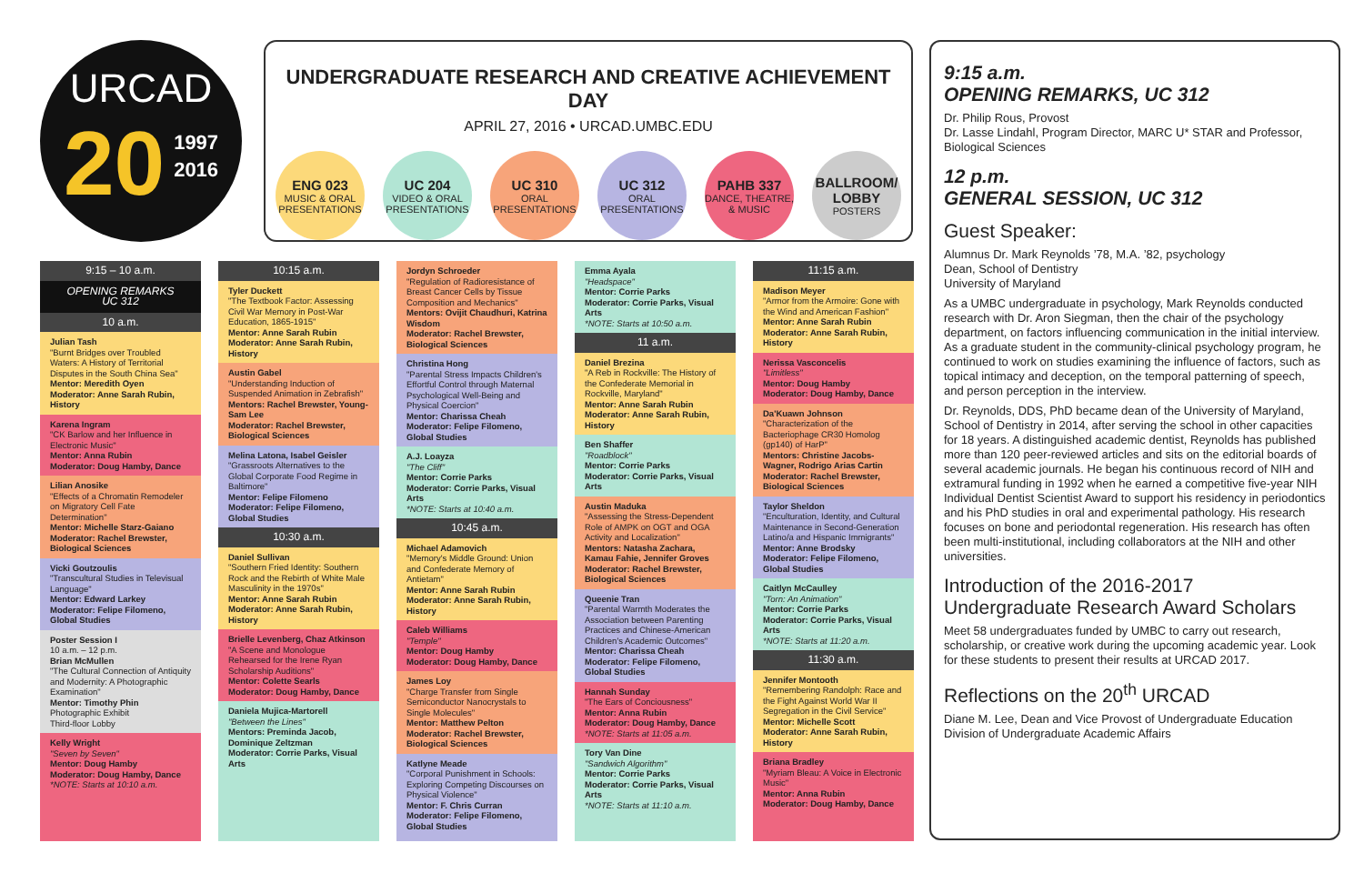URCAD
20 1997
2016
UNDERGRADUATE RESEARCH AND CREATIVE ACHIEVEMENT DAY
APRIL 27, 2016 • URCAD.UMBC.EDU
ENG 023
MUSIC & ORAL PRESENTATIONS
UC 204
VIDEO & ORAL PRESENTATIONS
UC 310
ORAL PRESENTATIONS
UC 312
ORAL PRESENTATIONS
PAHB 337
DANCE, THEATRE, & MUSIC
BALLROOM/ LOBBY
POSTERS
9:15 – 10 a.m.
OPENING REMARKS
UC 312
10 a.m.
Julian Tash
"Burnt Bridges over Troubled Waters: A History of Territorial Disputes in the South China Sea"
Mentor: Meredith Oyen
Moderator: Anne Sarah Rubin, History
Karena Ingram
"CK Barlow and her Influence in Electronic Music"
Mentor: Anna Rubin
Moderator: Doug Hamby, Dance
Lilian Anosike
"Effects of a Chromatin Remodeler on Migratory Cell Fate Determination"
Mentor: Michelle Starz-Gaiano
Moderator: Rachel Brewster, Biological Sciences
Vicki Goutzoulis
"Transcultural Studies in Televisual Language"
Mentor: Edward Larkey
Moderator: Felipe Filomeno, Global Studies
Poster Session I
10 a.m. – 12 p.m.
Brian McMullen
"The Cultural Connection of Antiquity and Modernity: A Photographic Examination"
Mentor: Timothy Phin
Photographic Exhibit
Third-floor Lobby
Kelly Wright
"Seven by Seven"
Mentor: Doug Hamby
Moderator: Doug Hamby, Dance
*NOTE: Starts at 10:10 a.m.
10:15 a.m.
Tyler Duckett
"The Textbook Factor: Assessing Civil War Memory in Post-War Education, 1865-1915"
Mentor: Anne Sarah Rubin
Moderator: Anne Sarah Rubin, History
Austin Gabel
"Understanding Induction of Suspended Animation in Zebrafish"
Mentors: Rachel Brewster, Young-Sam Lee
Moderator: Rachel Brewster, Biological Sciences
Melina Latona, Isabel Geisler
"Grassroots Alternatives to the Global Corporate Food Regime in Baltimore"
Mentor: Felipe Filomeno
Moderator: Felipe Filomeno, Global Studies
10:30 a.m.
Daniel Sullivan
"Southern Fried Identity: Southern Rock and the Rebirth of White Male Masculinity in the 1970s"
Mentor: Anne Sarah Rubin
Moderator: Anne Sarah Rubin, History
Brielle Levenberg, Chaz Atkinson
"A Scene and Monologue Rehearsed for the Irene Ryan Scholarship Auditions"
Mentor: Colette Searls
Moderator: Doug Hamby, Dance
Daniela Mujica-Martorell
"Between the Lines"
Mentors: Preminda Jacob, Dominique Zeltzman
Moderator: Corrie Parks, Visual Arts
Jordyn Schroeder
"Regulation of Radioresistance of Breast Cancer Cells by Tissue Composition and Mechanics"
Mentors: Ovijit Chaudhuri, Katrina Wisdom
Moderator: Rachel Brewster, Biological Sciences
Christina Hong
"Parental Stress Impacts Children's Effortful Control through Maternal Psychological Well-Being and Physical Coercion"
Mentor: Charissa Cheah
Moderator: Felipe Filomeno, Global Studies
A.J. Loayza
"The Cliff"
Mentor: Corrie Parks
Moderator: Corrie Parks, Visual Arts
*NOTE: Starts at 10:40 a.m.
10:45 a.m.
Michael Adamovich
"Memory's Middle Ground: Union and Confederate Memory of Antietam"
Mentor: Anne Sarah Rubin
Moderator: Anne Sarah Rubin, History
Caleb Williams
"Temple"
Mentor: Doug Hamby
Moderator: Doug Hamby, Dance
James Loy
"Charge Transfer from Single Semiconductor Nanocrystals to Single Molecules"
Mentor: Matthew Pelton
Moderator: Rachel Brewster, Biological Sciences
Katlyne Meade
"Corporal Punishment in Schools: Exploring Competing Discourses on Physical Violence"
Mentor: F. Chris Curran
Moderator: Felipe Filomeno, Global Studies
Emma Ayala
"Headspace"
Mentor: Corrie Parks
Moderator: Corrie Parks, Visual Arts
*NOTE: Starts at 10:50 a.m.
11 a.m.
Daniel Brezina
"A Reb in Rockville: The History of the Confederate Memorial in Rockville, Maryland"
Mentor: Anne Sarah Rubin
Moderator: Anne Sarah Rubin, History
Ben Shaffer
"Roadblock"
Mentor: Corrie Parks
Moderator: Corrie Parks, Visual Arts
Austin Maduka
"Assessing the Stress-Dependent Role of AMPK on OGT and OGA Activity and Localization"
Mentors: Natasha Zachara, Kamau Fahie, Jennifer Groves
Moderator: Rachel Brewster, Biological Sciences
Queenie Tran
"Parental Warmth Moderates the Association between Parenting Practices and Chinese-American Children's Academic Outcomes"
Mentor: Charissa Cheah
Moderator: Felipe Filomeno, Global Studies
Hannah Sunday
"The Ears of Conciousness"
Mentor: Anna Rubin
Moderator: Doug Hamby, Dance
*NOTE: Starts at 11:05 a.m.
Tory Van Dine
"Sandwich Algorithm"
Mentor: Corrie Parks
Moderator: Corrie Parks, Visual Arts
*NOTE: Starts at 11:10 a.m.
11:15 a.m.
Madison Meyer
"Armor from the Armoire: Gone with the Wind and American Fashion"
Mentor: Anne Sarah Rubin
Moderator: Anne Sarah Rubin, History
Nerissa Vasconcelis
"Limitless"
Mentor: Doug Hamby
Moderator: Doug Hamby, Dance
Da'Kuawn Johnson
"Characterization of the Bacteriophage CR30 Homolog (gp140) of HarP"
Mentors: Christine Jacobs-Wagner, Rodrigo Arias Cartin
Moderator: Rachel Brewster, Biological Sciences
Taylor Sheldon
"Enculturation, Identity, and Cultural Maintenance in Second-Generation Latino/a and Hispanic Immigrants"
Mentor: Anne Brodsky
Moderator: Felipe Filomeno, Global Studies
Caitlyn McCaulley
"Torn: An Animation"
Mentor: Corrie Parks
Moderator: Corrie Parks, Visual Arts
*NOTE: Starts at 11:20 a.m.
11:30 a.m.
Jennifer Montooth
"Remembering Randolph: Race and the Fight Against World War II Segregation in the Civil Service"
Mentor: Michelle Scott
Moderator: Anne Sarah Rubin, History
Briana Bradley
"Myriam Bleau: A Voice in Electronic Music"
Mentor: Anna Rubin
Moderator: Doug Hamby, Dance
9:15 a.m.
OPENING REMARKS, UC 312
Dr. Philip Rous, Provost
Dr. Lasse Lindahl, Program Director, MARC U* STAR and Professor, Biological Sciences
12 p.m.
GENERAL SESSION, UC 312
Guest Speaker:
Alumnus Dr. Mark Reynolds ’78, M.A. ’82, psychology
Dean, School of Dentistry
University of Maryland
As a UMBC undergraduate in psychology, Mark Reynolds conducted research with Dr. Aron Siegman, then the chair of the psychology department, on factors influencing communication in the initial interview. As a graduate student in the community-clinical psychology program, he continued to work on studies examining the influence of factors, such as topical intimacy and deception, on the temporal patterning of speech, and person perception in the interview.
Dr. Reynolds, DDS, PhD became dean of the University of Maryland, School of Dentistry in 2014, after serving the school in other capacities for 18 years. A distinguished academic dentist, Reynolds has published more than 120 peer-reviewed articles and sits on the editorial boards of several academic journals. He began his continuous record of NIH and extramural funding in 1992 when he earned a competitive five-year NIH Individual Dentist Scientist Award to support his residency in periodontics and his PhD studies in oral and experimental pathology. His research focuses on bone and periodontal regeneration. His research has often been multi-institutional, including collaborators at the NIH and other universities.
Introduction of the 2016-2017 Undergraduate Research Award Scholars
Meet 58 undergraduates funded by UMBC to carry out research, scholarship, or creative work during the upcoming academic year. Look for these students to present their results at URCAD 2017.
Reflections on the 20<sup>th</sup> URCAD
Diane M. Lee, Dean and Vice Provost of Undergraduate Education
Division of Undergraduate Academic Affairs